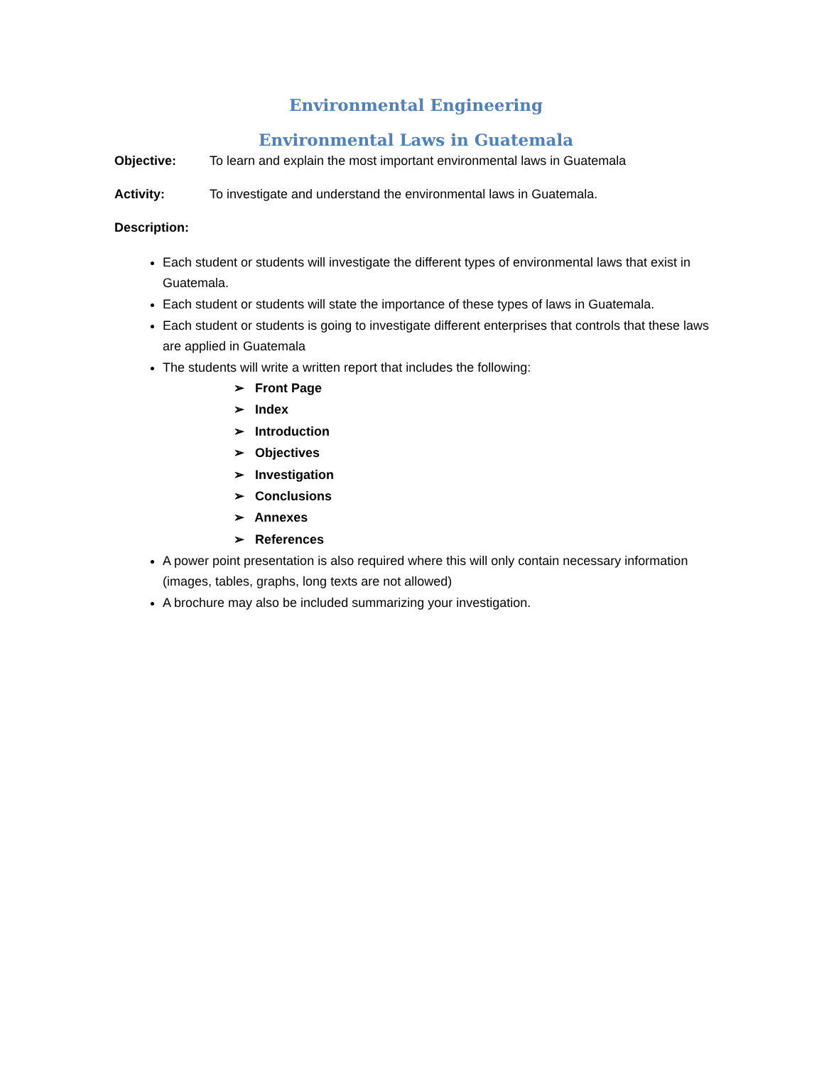Environmental Engineering
Environmental Laws in Guatemala
Objective: To learn and explain the most important environmental laws in Guatemala
Activity: To investigate and understand the environmental laws in Guatemala.
Description:
Each student or students will investigate the different types of environmental laws that exist in Guatemala.
Each student or students will state the importance of these types of laws in Guatemala.
Each student or students is going to investigate different enterprises that controls that these laws are applied in Guatemala
The students will write a written report that includes the following:
➢ Front Page
➢ Index
➢ Introduction
➢ Objectives
➢ Investigation
➢ Conclusions
➢ Annexes
➢ References
A power point presentation is also required where this will only contain necessary information (images, tables, graphs, long texts are not allowed)
A brochure may also be included summarizing your investigation.